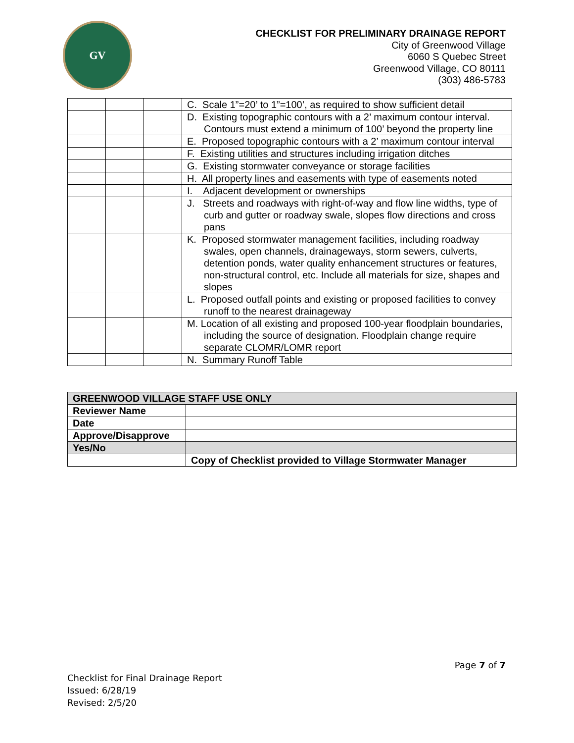GV
CHECKLIST FOR PRELIMINARY DRAINAGE REPORT
City of Greenwood Village
6060 S Quebec Street
Greenwood Village, CO 80111
(303) 486-5783
| | | | C. Scale 1”=20’ to 1”=100’, as required to show sufficient detail |
| | | | D. Existing topographic contours with a 2’ maximum contour interval. Contours must extend a minimum of 100’ beyond the property line |
| | | | E. Proposed topographic contours with a 2’ maximum contour interval |
| | | | F. Existing utilities and structures including irrigation ditches |
| | | | G. Existing stormwater conveyance or storage facilities |
| | | | H. All property lines and easements with type of easements noted |
| | | | I. Adjacent development or ownerships |
| | | | J. Streets and roadways with right-of-way and flow line widths, type of curb and gutter or roadway swale, slopes flow directions and cross pans |
| | | | K. Proposed stormwater management facilities, including roadway swales, open channels, drainageways, storm sewers, culverts, detention ponds, water quality enhancement structures or features, non-structural control, etc. Include all materials for size, shapes and slopes |
| | | | L. Proposed outfall points and existing or proposed facilities to convey runoff to the nearest drainageway |
| | | | M. Location of all existing and proposed 100-year floodplain boundaries, including the source of designation. Floodplain change require separate CLOMR/LOMR report |
| | | | N. Summary Runoff Table |
| GREENWOOD VILLAGE STAFF USE ONLY | |
| Reviewer Name | |
| Date | |
| Approve/Disapprove | |
| Yes/No | |
| | Copy of Checklist provided to Village Stormwater Manager |
Page 7 of 7
Checklist for Final Drainage Report
Issued: 6/28/19
Revised: 2/5/20